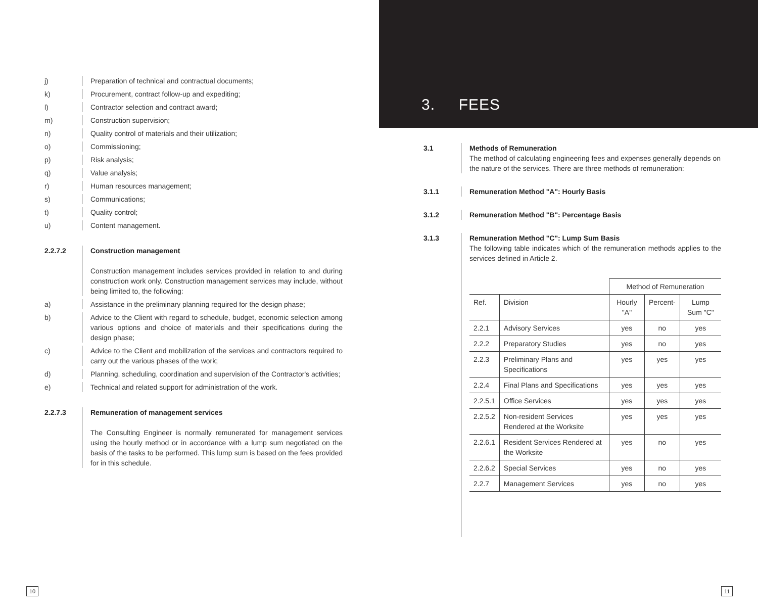j) Preparation of technical and contractual documents;
k) Procurement, contract follow-up and expediting;
l) Contractor selection and contract award;
m) Construction supervision;
n) Quality control of materials and their utilization;
o) Commissioning;
p) Risk analysis;
q) Value analysis;
r) Human resources management;
s) Communications;
t) Quality control;
u) Content management.
2.2.7.2 Construction management
Construction management includes services provided in relation to and during construction work only. Construction management services may include, without being limited to, the following:
a) Assistance in the preliminary planning required for the design phase;
b) Advice to the Client with regard to schedule, budget, economic selection among various options and choice of materials and their specifications during the design phase;
c) Advice to the Client and mobilization of the services and contractors required to carry out the various phases of the work;
d) Planning, scheduling, coordination and supervision of the Contractor's activities;
e) Technical and related support for administration of the work.
2.2.7.3 Remuneration of management services
The Consulting Engineer is normally remunerated for management services using the hourly method or in accordance with a lump sum negotiated on the basis of the tasks to be performed. This lump sum is based on the fees provided for in this schedule.
3. FEES
3.1 Methods of Remuneration
The method of calculating engineering fees and expenses generally depends on the nature of the services. There are three methods of remuneration:
3.1.1 Remuneration Method "A": Hourly Basis
3.1.2 Remuneration Method "B": Percentage Basis
3.1.3 Remuneration Method "C": Lump Sum Basis
The following table indicates which of the remuneration methods applies to the services defined in Article 2.
| | | Method of Remuneration | | |
| --- | --- | --- | --- | --- |
| Ref. | Division | Hourly "A" | Percent- | Lump Sum "C" |
| 2.2.1 | Advisory Services | yes | no | yes |
| 2.2.2 | Preparatory Studies | yes | no | yes |
| 2.2.3 | Preliminary Plans and Specifications | yes | yes | yes |
| 2.2.4 | Final Plans and Specifications | yes | yes | yes |
| 2.2.5.1 | Office Services | yes | yes | yes |
| 2.2.5.2 | Non-resident Services Rendered at the Worksite | yes | yes | yes |
| 2.2.6.1 | Resident Services Rendered at the Worksite | yes | no | yes |
| 2.2.6.2 | Special Services | yes | no | yes |
| 2.2.7 | Management Services | yes | no | yes |
10 11